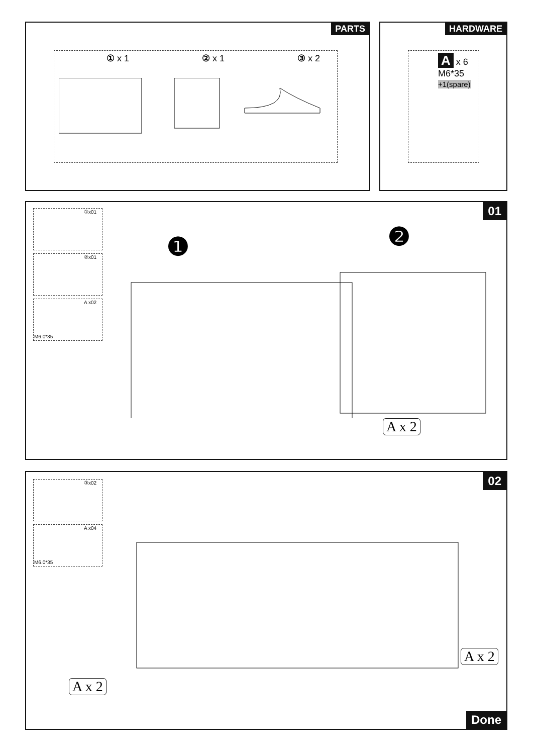PARTS
① x 1 ② x 1 ③ x 2
HARDWARE
A x 6
M6*35
+1(spare)
01 ①x01
②x01
A x02
M6.0*35
❶ ❷
A x 2
02 ③x02
A x04
M6.0*35
A x 2
A x 2
Done